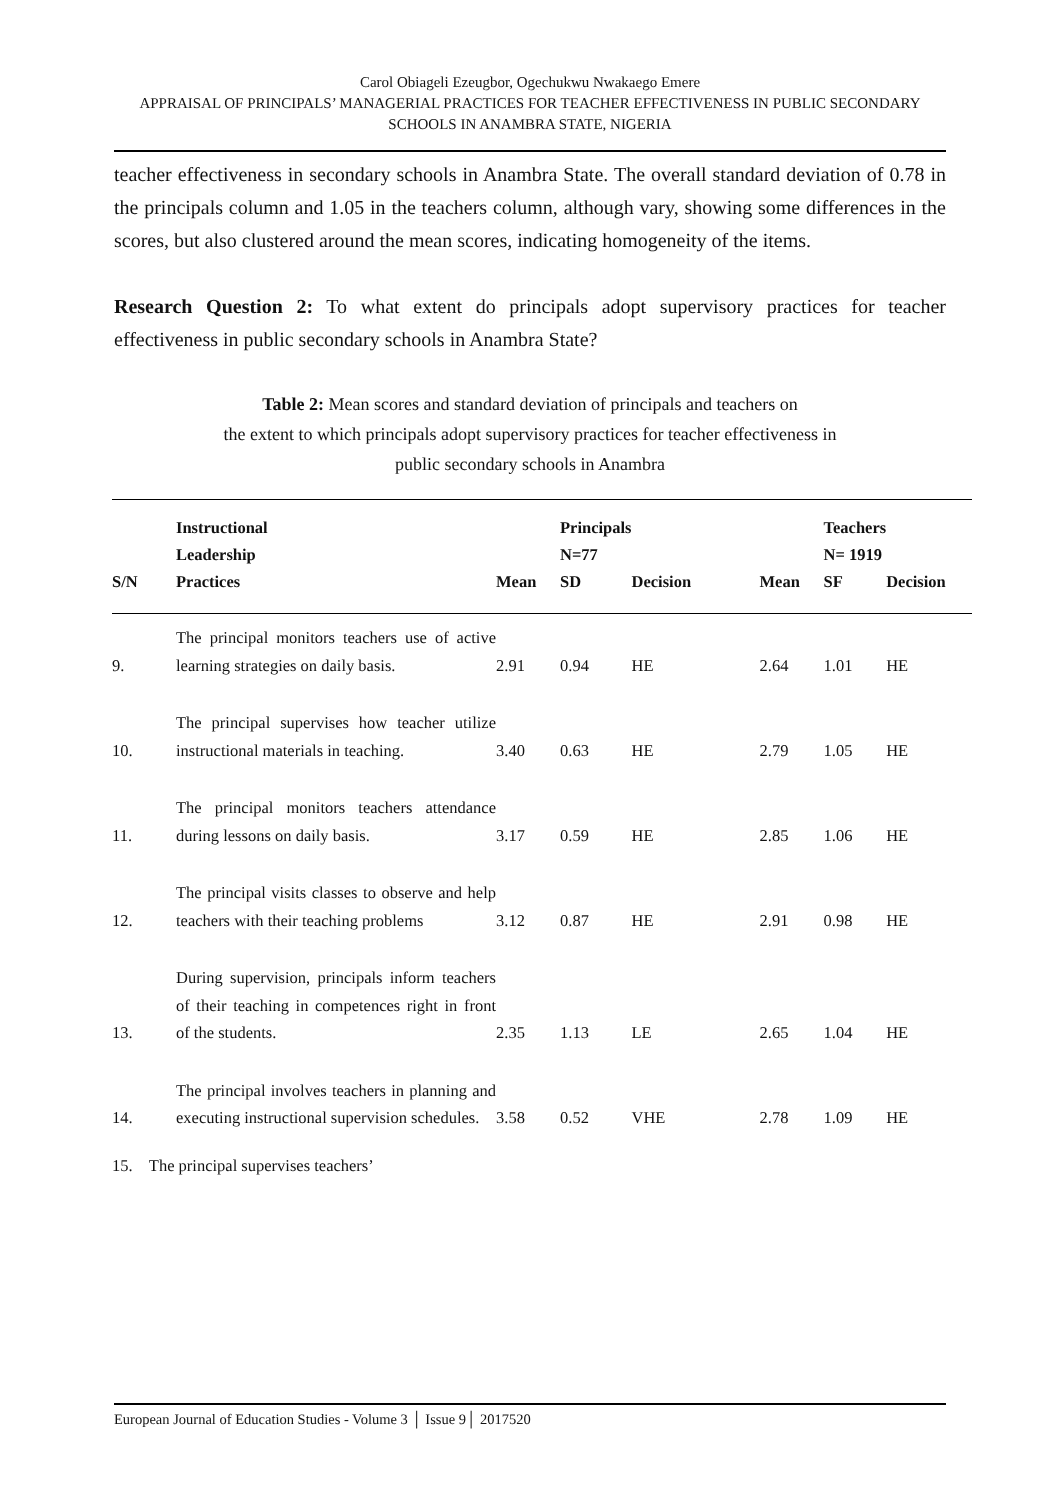Carol Obiageli Ezeugbor, Ogechukwu Nwakaego Emere
APPRAISAL OF PRINCIPALS’ MANAGERIAL PRACTICES FOR TEACHER EFFECTIVENESS IN PUBLIC SECONDARY SCHOOLS IN ANAMBRA STATE, NIGERIA
teacher effectiveness in secondary schools in Anambra State. The overall standard deviation of 0.78 in the principals column and 1.05 in the teachers column, although vary, showing some differences in the scores, but also clustered around the mean scores, indicating homogeneity of the items.
Research Question 2: To what extent do principals adopt supervisory practices for teacher effectiveness in public secondary schools in Anambra State?
Table 2: Mean scores and standard deviation of principals and teachers on
the extent to which principals adopt supervisory practices for teacher effectiveness in
public secondary schools in Anambra
| S/N | Instructional Leadership Practices | Mean | Principals N=77 SD | Decision | Mean | Teachers N= 1919 SF | Decision |
| --- | --- | --- | --- | --- | --- | --- | --- |
| 9. | The principal monitors teachers use of active learning strategies on daily basis. | 2.91 | 0.94 | HE | 2.64 | 1.01 | HE |
| 10. | The principal supervises how teacher utilize instructional materials in teaching. | 3.40 | 0.63 | HE | 2.79 | 1.05 | HE |
| 11. | The principal monitors teachers attendance during lessons on daily basis. | 3.17 | 0.59 | HE | 2.85 | 1.06 | HE |
| 12. | The principal visits classes to observe and help teachers with their teaching problems | 3.12 | 0.87 | HE | 2.91 | 0.98 | HE |
| 13. | During supervision, principals inform teachers of their teaching in competences right in front of the students. | 2.35 | 1.13 | LE | 2.65 | 1.04 | HE |
| 14. | The principal involves teachers in planning and executing instructional supervision schedules. | 3.58 | 0.52 | VHE | 2.78 | 1.09 | HE |
| 15. The principal supervises teachers’ | | | | | | | |
European Journal of Education Studies - Volume 3 │ Issue 9│ 2017520